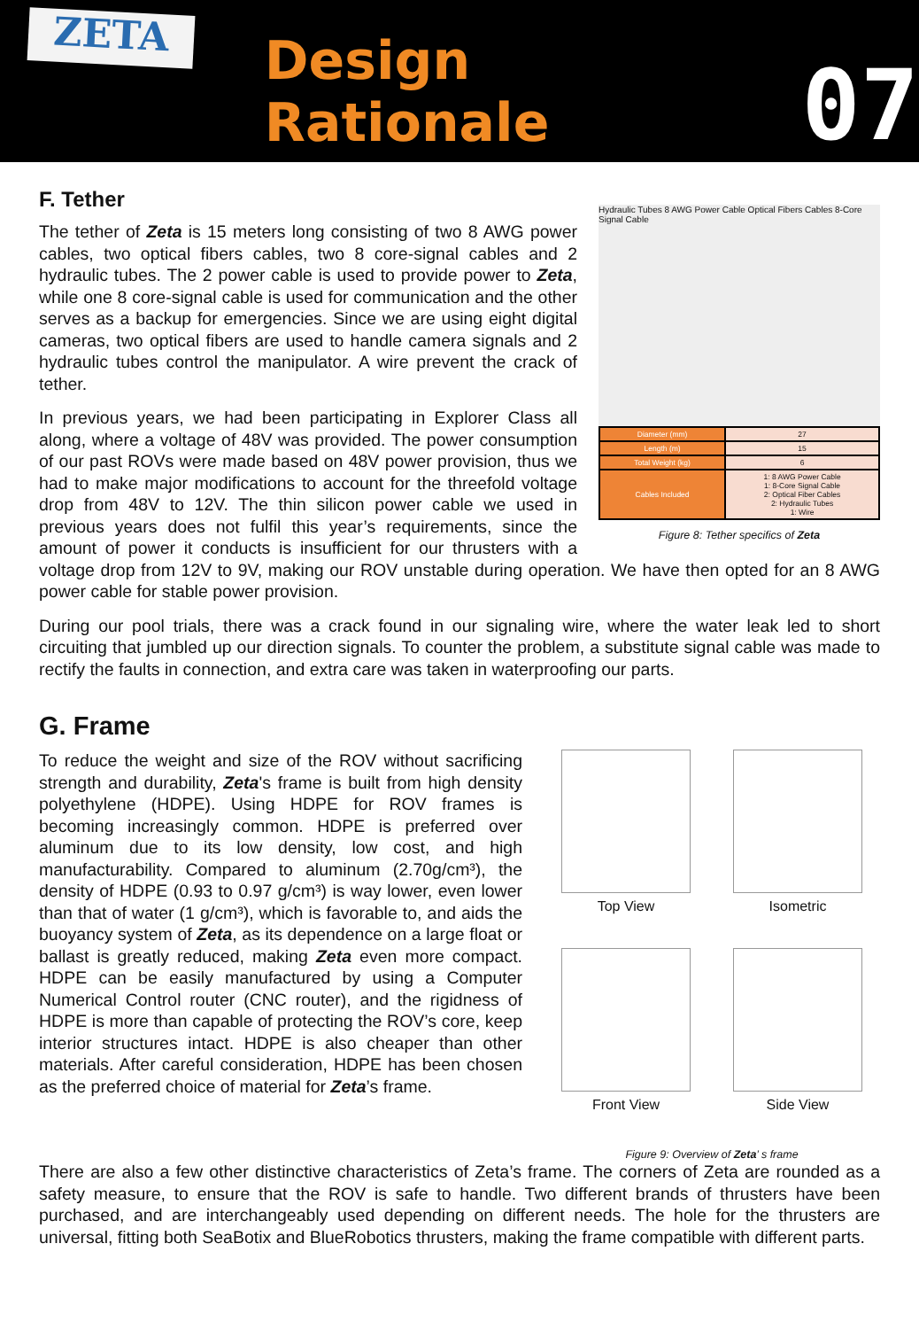ZETA
Design Rationale
07
F. Tether
Hydraulic Tubes 8 AWG Power Cable Optical Fibers Cables 8-Core Signal Cable
| Diameter (mm) | 27 |
| Length (m) | 15 |
| Total Weight (kg) | 6 |
| Cables Included | 1: 8 AWG Power Cable 1: 8-Core Signal Cable 2: Optical Fiber Cables 2: Hydraulic Tubes 1: Wire |
Figure 8: Tether specifics of Zeta
The tether of Zeta is 15 meters long consisting of two 8 AWG power cables, two optical fibers cables, two 8 core-signal cables and 2 hydraulic tubes. The 2 power cable is used to provide power to Zeta, while one 8 core-signal cable is used for communication and the other serves as a backup for emergencies. Since we are using eight digital cameras, two optical fibers are used to handle camera signals and 2 hydraulic tubes control the manipulator. A wire prevent the crack of tether.
In previous years, we had been participating in Explorer Class all along, where a voltage of 48V was provided. The power consumption of our past ROVs were made based on 48V power provision, thus we had to make major modifications to account for the threefold voltage drop from 48V to 12V. The thin silicon power cable we used in previous years does not fulfil this year’s requirements, since the amount of power it conducts is insufficient for our thrusters with a voltage drop from 12V to 9V, making our ROV unstable during operation. We have then opted for an 8 AWG power cable for stable power provision.
During our pool trials, there was a crack found in our signaling wire, where the water leak led to short circuiting that jumbled up our direction signals. To counter the problem, a substitute signal cable was made to rectify the faults in connection, and extra care was taken in waterproofing our parts.
G. Frame
Top View
Isometric
Front View
Side View
Figure 9: Overview of Zeta’ s frame
To reduce the weight and size of the ROV without sacrificing strength and durability, Zeta's frame is built from high density polyethylene (HDPE). Using HDPE for ROV frames is becoming increasingly common. HDPE is preferred over aluminum due to its low density, low cost, and high manufacturability. Compared to aluminum (2.70g/cm³), the density of HDPE (0.93 to 0.97 g/cm³) is way lower, even lower than that of water (1 g/cm³), which is favorable to, and aids the buoyancy system of Zeta, as its dependence on a large float or ballast is greatly reduced, making Zeta even more compact. HDPE can be easily manufactured by using a Computer Numerical Control router (CNC router), and the rigidness of HDPE is more than capable of protecting the ROV’s core, keep interior structures intact. HDPE is also cheaper than other materials. After careful consideration, HDPE has been chosen as the preferred choice of material for Zeta’s frame.
There are also a few other distinctive characteristics of Zeta’s frame. The corners of Zeta are rounded as a safety measure, to ensure that the ROV is safe to handle. Two different brands of thrusters have been purchased, and are interchangeably used depending on different needs. The hole for the thrusters are universal, fitting both SeaBotix and BlueRobotics thrusters, making the frame compatible with different parts.